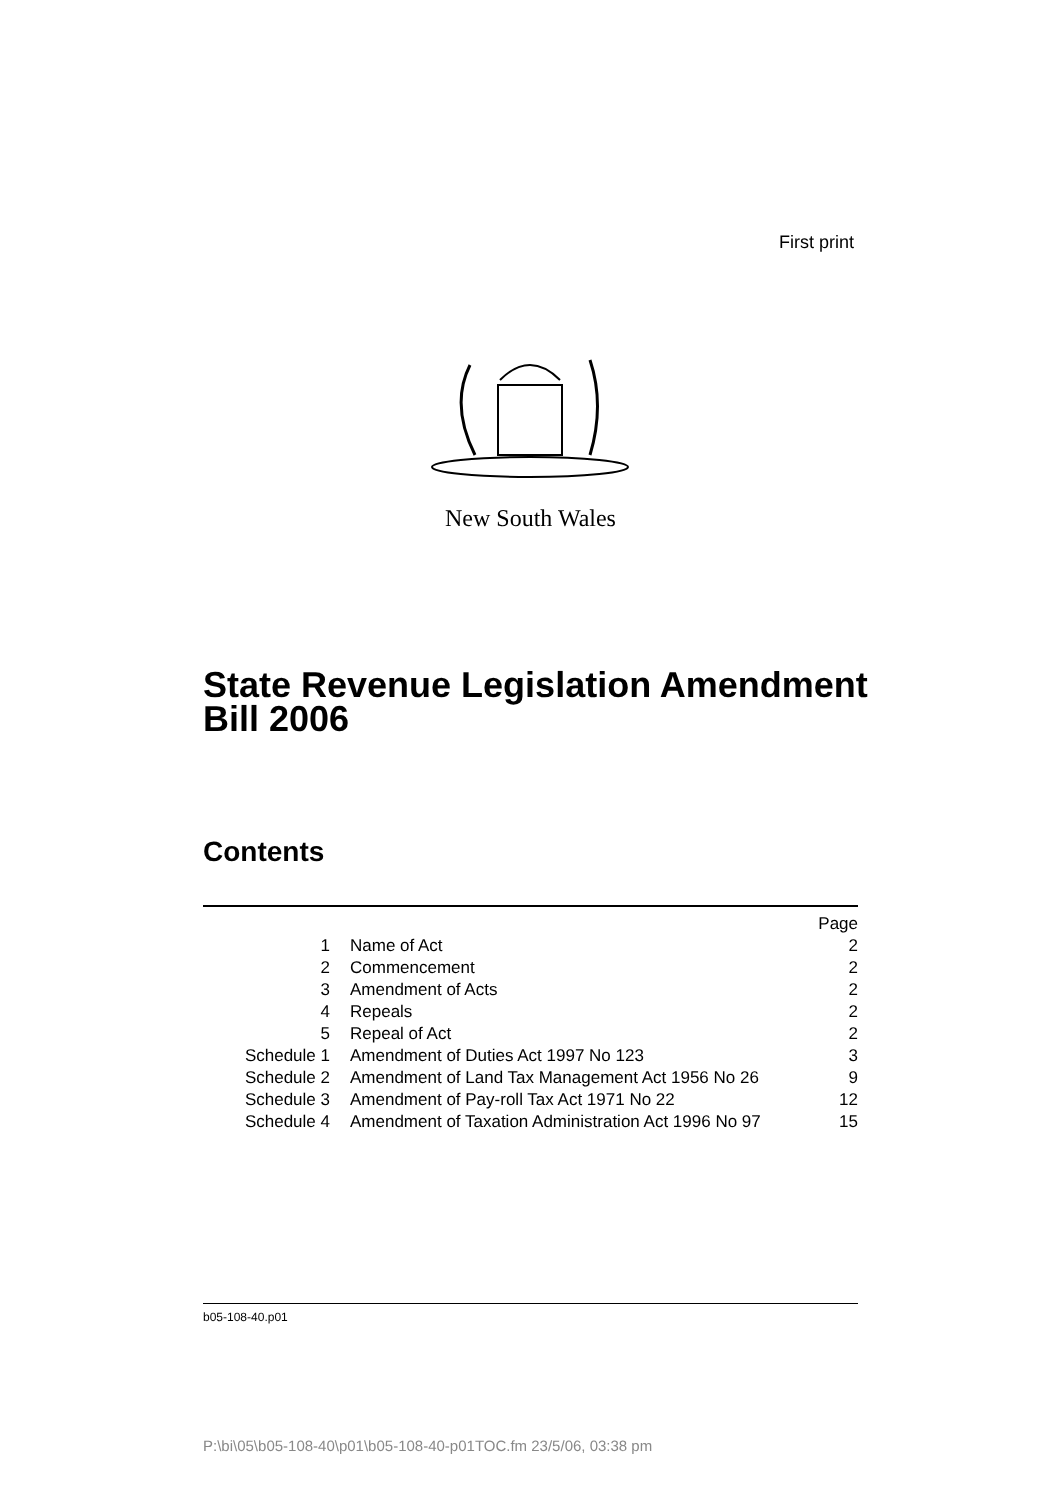First print
New South Wales
State Revenue Legislation Amendment
Bill 2006
Contents
| | | Page |
| 1 | Name of Act | 2 |
| 2 | Commencement | 2 |
| 3 | Amendment of Acts | 2 |
| 4 | Repeals | 2 |
| 5 | Repeal of Act | 2 |
| Schedule 1 | Amendment of Duties Act 1997 No 123 | 3 |
| Schedule 2 | Amendment of Land Tax Management Act 1956 No 26 | 9 |
| Schedule 3 | Amendment of Pay-roll Tax Act 1971 No 22 | 12 |
| Schedule 4 | Amendment of Taxation Administration Act 1996 No 97 | 15 |
b05-108-40.p01
P:\bi\05\b05-108-40\p01\b05-108-40-p01TOC.fm 23/5/06, 03:38 pm